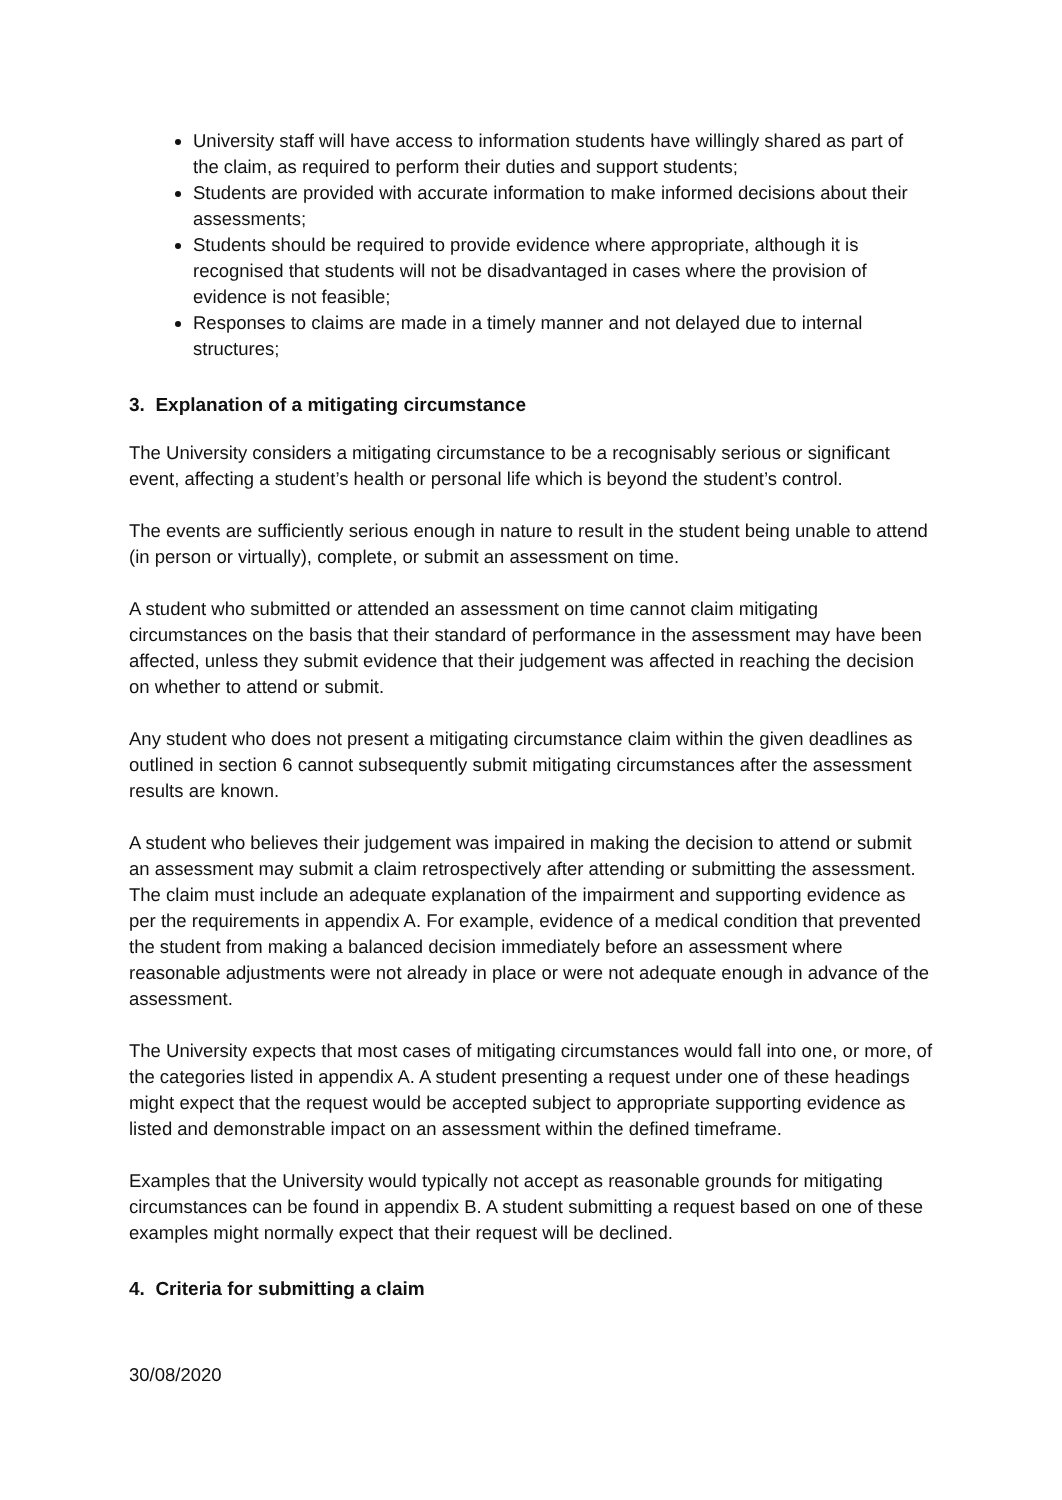University staff will have access to information students have willingly shared as part of the claim, as required to perform their duties and support students;
Students are provided with accurate information to make informed decisions about their assessments;
Students should be required to provide evidence where appropriate, although it is recognised that students will not be disadvantaged in cases where the provision of evidence is not feasible;
Responses to claims are made in a timely manner and not delayed due to internal structures;
3. Explanation of a mitigating circumstance
The University considers a mitigating circumstance to be a recognisably serious or significant event, affecting a student’s health or personal life which is beyond the student’s control.
The events are sufficiently serious enough in nature to result in the student being unable to attend (in person or virtually), complete, or submit an assessment on time.
A student who submitted or attended an assessment on time cannot claim mitigating circumstances on the basis that their standard of performance in the assessment may have been affected, unless they submit evidence that their judgement was affected in reaching the decision on whether to attend or submit.
Any student who does not present a mitigating circumstance claim within the given deadlines as outlined in section 6 cannot subsequently submit mitigating circumstances after the assessment results are known.
A student who believes their judgement was impaired in making the decision to attend or submit an assessment may submit a claim retrospectively after attending or submitting the assessment. The claim must include an adequate explanation of the impairment and supporting evidence as per the requirements in appendix A. For example, evidence of a medical condition that prevented the student from making a balanced decision immediately before an assessment where reasonable adjustments were not already in place or were not adequate enough in advance of the assessment.
The University expects that most cases of mitigating circumstances would fall into one, or more, of the categories listed in appendix A. A student presenting a request under one of these headings might expect that the request would be accepted subject to appropriate supporting evidence as listed and demonstrable impact on an assessment within the defined timeframe.
Examples that the University would typically not accept as reasonable grounds for mitigating circumstances can be found in appendix B. A student submitting a request based on one of these examples might normally expect that their request will be declined.
4. Criteria for submitting a claim
30/08/2020